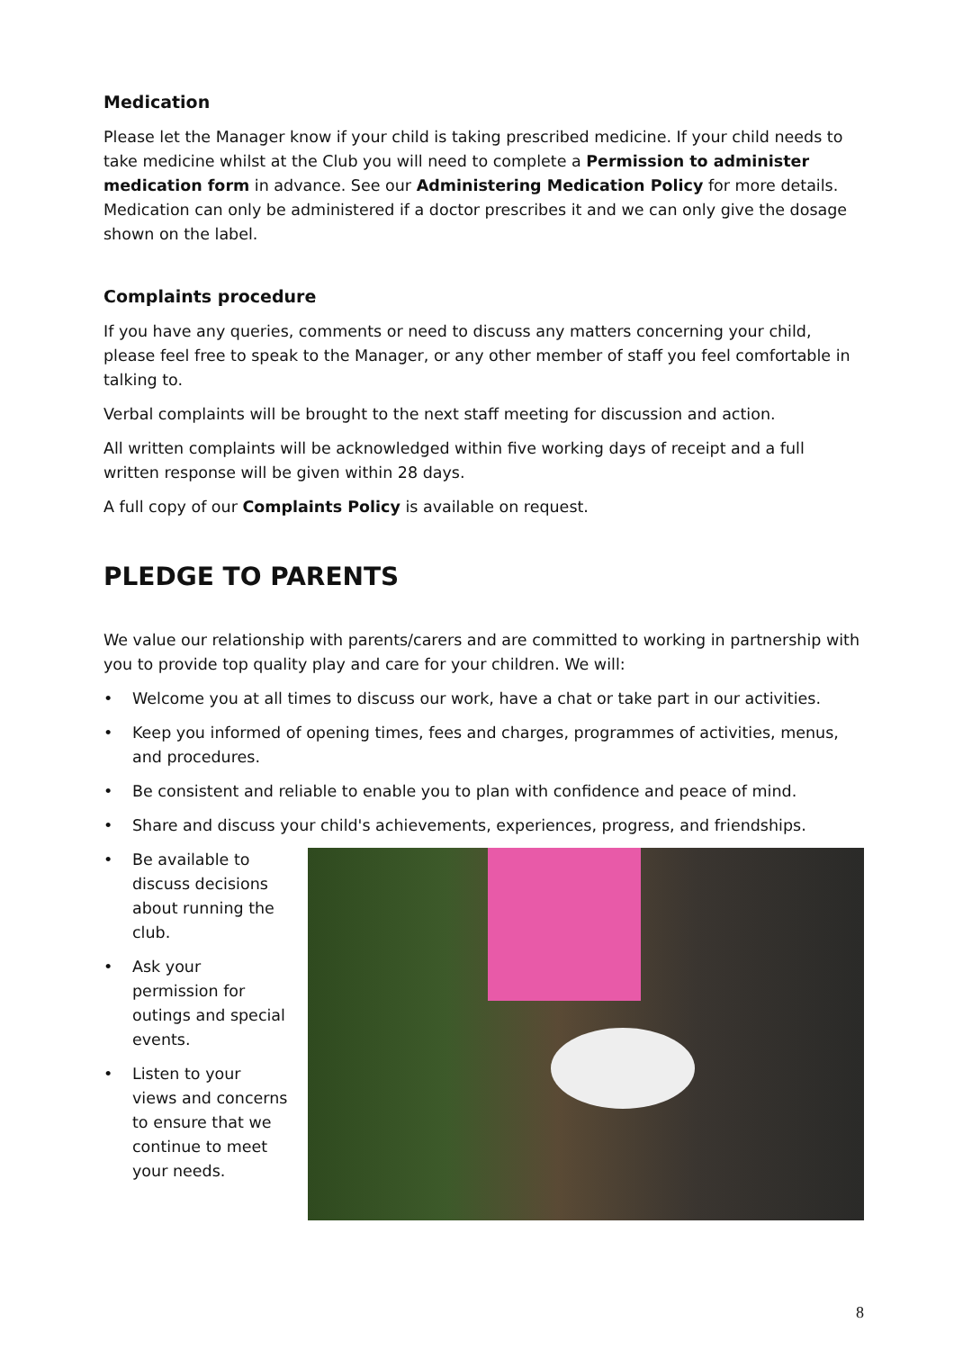Medication
Please let the Manager know if your child is taking prescribed medicine. If your child needs to take medicine whilst at the Club you will need to complete a Permission to administer medication form in advance. See our Administering Medication Policy for more details. Medication can only be administered if a doctor prescribes it and we can only give the dosage shown on the label.
Complaints procedure
If you have any queries, comments or need to discuss any matters concerning your child, please feel free to speak to the Manager, or any other member of staff you feel comfortable in talking to.
Verbal complaints will be brought to the next staff meeting for discussion and action.
All written complaints will be acknowledged within five working days of receipt and a full written response will be given within 28 days.
A full copy of our Complaints Policy is available on request.
PLEDGE TO PARENTS
We value our relationship with parents/carers and are committed to working in partnership with you to provide top quality play and care for your children. We will:
• Welcome you at all times to discuss our work, have a chat or take part in our activities.
• Keep you informed of opening times, fees and charges, programmes of activities, menus, and procedures.
• Be consistent and reliable to enable you to plan with confidence and peace of mind.
• Share and discuss your child's achievements, experiences, progress, and friendships.
• Be available to discuss decisions about running the club.
• Ask your permission for outings and special events.
• Listen to your views and concerns to ensure that we continue to meet your needs.
8